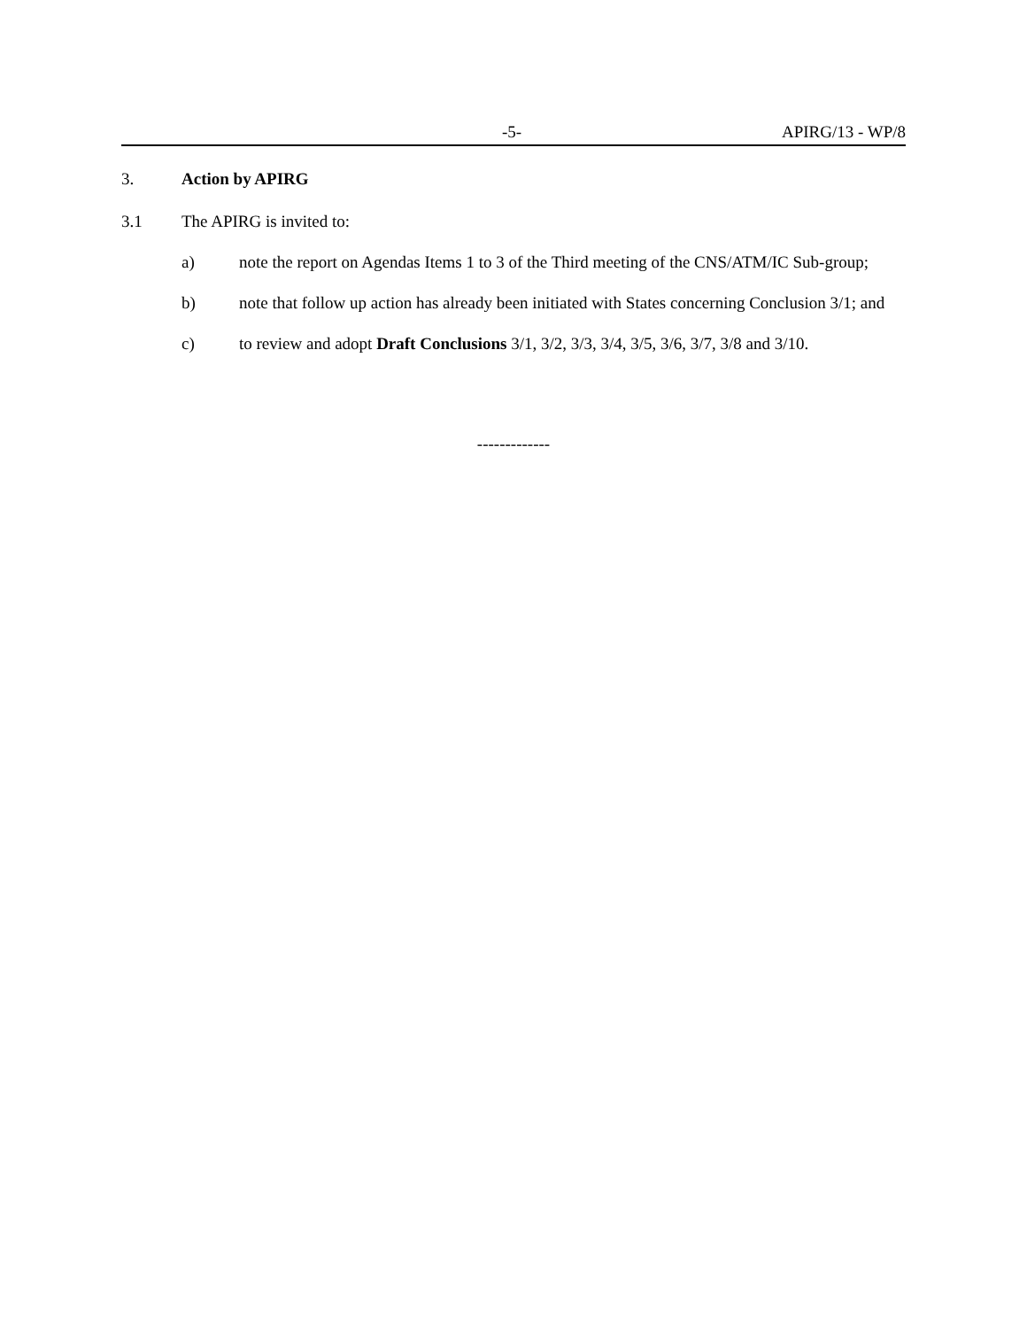-5- APIRG/13 - WP/8
3. Action by APIRG
3.1 The APIRG is invited to:
a) note the report on Agendas Items 1 to 3 of the Third meeting of the CNS/ATM/IC Sub-group;
b) note that follow up action has already been initiated with States concerning Conclusion 3/1; and
c) to review and adopt Draft Conclusions 3/1, 3/2, 3/3, 3/4, 3/5, 3/6, 3/7, 3/8 and 3/10.
-------------